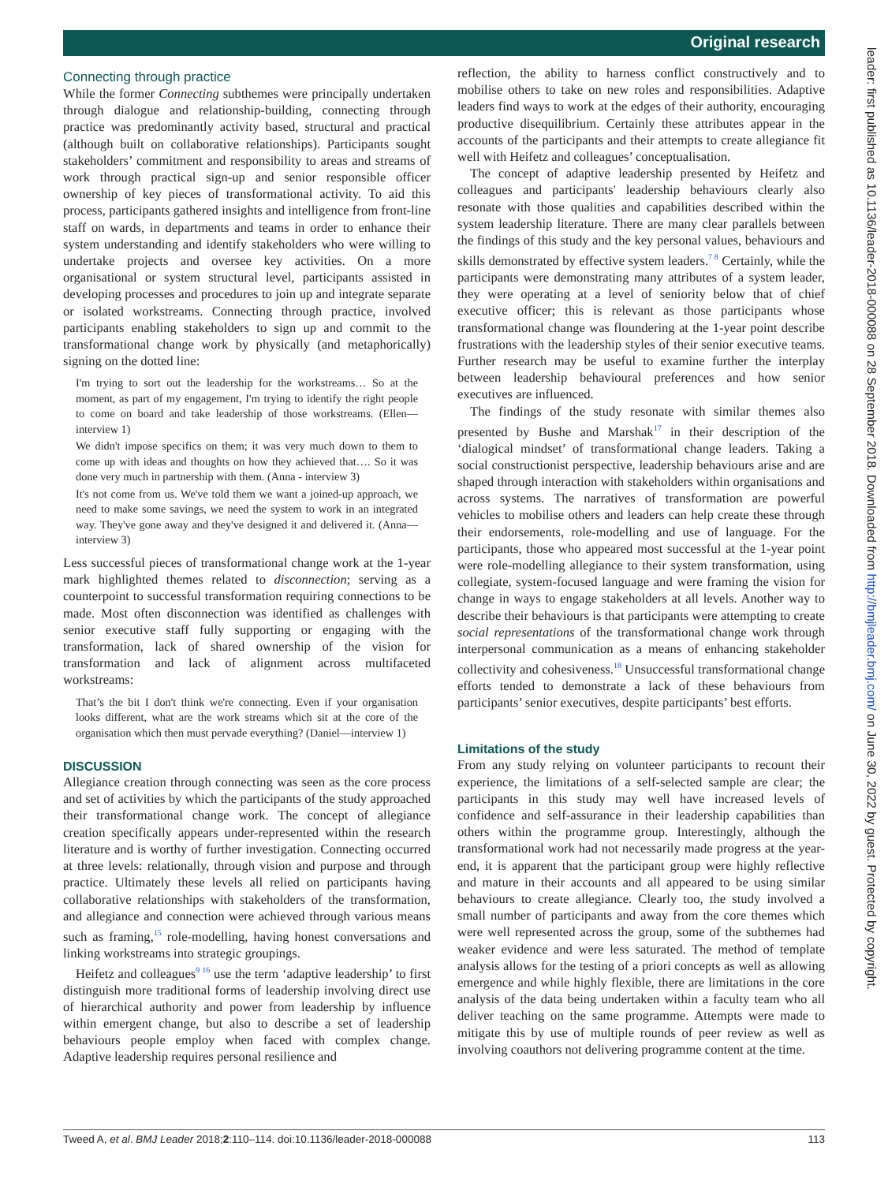Original research
leader: first published as 10.1136/leader-2018-000088 on 28 September 2018. Downloaded from http://bmjleader.bmj.com/ on June 30, 2022 by guest. Protected by copyright.
Connecting through practice
While the former Connecting subthemes were principally undertaken through dialogue and relationship-building, connecting through practice was predominantly activity based, structural and practical (although built on collaborative relationships). Participants sought stakeholders’ commitment and responsibility to areas and streams of work through practical sign-up and senior responsible officer ownership of key pieces of transformational activity. To aid this process, participants gathered insights and intelligence from front-line staff on wards, in departments and teams in order to enhance their system understanding and identify stakeholders who were willing to undertake projects and oversee key activities. On a more organisational or system structural level, participants assisted in developing processes and procedures to join up and integrate separate or isolated workstreams. Connecting through practice, involved participants enabling stakeholders to sign up and commit to the transformational change work by physically (and metaphorically) signing on the dotted line:
I'm trying to sort out the leadership for the workstreams… So at the moment, as part of my engagement, I'm trying to identify the right people to come on board and take leadership of those workstreams. (Ellen—interview 1)
We didn't impose specifics on them; it was very much down to them to come up with ideas and thoughts on how they achieved that…. So it was done very much in partnership with them. (Anna - interview 3)
It's not come from us. We've told them we want a joined-up approach, we need to make some savings, we need the system to work in an integrated way. They've gone away and they've designed it and delivered it. (Anna—interview 3)
Less successful pieces of transformational change work at the 1-year mark highlighted themes related to disconnection; serving as a counterpoint to successful transformation requiring connections to be made. Most often disconnection was identified as challenges with senior executive staff fully supporting or engaging with the transformation, lack of shared ownership of the vision for transformation and lack of alignment across multifaceted workstreams:
That’s the bit I don't think we're connecting. Even if your organisation looks different, what are the work streams which sit at the core of the organisation which then must pervade everything? (Daniel—interview 1)
DISCUSSION
Allegiance creation through connecting was seen as the core process and set of activities by which the participants of the study approached their transformational change work. The concept of allegiance creation specifically appears under-represented within the research literature and is worthy of further investigation. Connecting occurred at three levels: relationally, through vision and purpose and through practice. Ultimately these levels all relied on participants having collaborative relationships with stakeholders of the transformation, and allegiance and connection were achieved through various means such as framing,<sup>15</sup> role-modelling, having honest conversations and linking workstreams into strategic groupings.
Heifetz and colleagues<sup>9 16</sup> use the term ‘adaptive leadership’ to first distinguish more traditional forms of leadership involving direct use of hierarchical authority and power from leadership by influence within emergent change, but also to describe a set of leadership behaviours people employ when faced with complex change. Adaptive leadership requires personal resilience and
reflection, the ability to harness conflict constructively and to mobilise others to take on new roles and responsibilities. Adaptive leaders find ways to work at the edges of their authority, encouraging productive disequilibrium. Certainly these attributes appear in the accounts of the participants and their attempts to create allegiance fit well with Heifetz and colleagues’ conceptualisation.
The concept of adaptive leadership presented by Heifetz and colleagues and participants' leadership behaviours clearly also resonate with those qualities and capabilities described within the system leadership literature. There are many clear parallels between the findings of this study and the key personal values, behaviours and skills demonstrated by effective system leaders.<sup>7 8</sup> Certainly, while the participants were demonstrating many attributes of a system leader, they were operating at a level of seniority below that of chief executive officer; this is relevant as those participants whose transformational change was floundering at the 1-year point describe frustrations with the leadership styles of their senior executive teams. Further research may be useful to examine further the interplay between leadership behavioural preferences and how senior executives are influenced.
The findings of the study resonate with similar themes also presented by Bushe and Marshak<sup>17</sup> in their description of the ‘dialogical mindset’ of transformational change leaders. Taking a social constructionist perspective, leadership behaviours arise and are shaped through interaction with stakeholders within organisations and across systems. The narratives of transformation are powerful vehicles to mobilise others and leaders can help create these through their endorsements, role-modelling and use of language. For the participants, those who appeared most successful at the 1-year point were role-modelling allegiance to their system transformation, using collegiate, system-focused language and were framing the vision for change in ways to engage stakeholders at all levels. Another way to describe their behaviours is that participants were attempting to create social representations of the transformational change work through interpersonal communication as a means of enhancing stakeholder collectivity and cohesiveness.<sup>18</sup> Unsuccessful transformational change efforts tended to demonstrate a lack of these behaviours from participants’ senior executives, despite participants’ best efforts.
Limitations of the study
From any study relying on volunteer participants to recount their experience, the limitations of a self-selected sample are clear; the participants in this study may well have increased levels of confidence and self-assurance in their leadership capabilities than others within the programme group. Interestingly, although the transformational work had not necessarily made progress at the year-end, it is apparent that the participant group were highly reflective and mature in their accounts and all appeared to be using similar behaviours to create allegiance. Clearly too, the study involved a small number of participants and away from the core themes which were well represented across the group, some of the subthemes had weaker evidence and were less saturated. The method of template analysis allows for the testing of a priori concepts as well as allowing emergence and while highly flexible, there are limitations in the core analysis of the data being undertaken within a faculty team who all deliver teaching on the same programme. Attempts were made to mitigate this by use of multiple rounds of peer review as well as involving coauthors not delivering programme content at the time.
Tweed A, et al. BMJ Leader 2018;2:110–114. doi:10.1136/leader-2018-000088 113